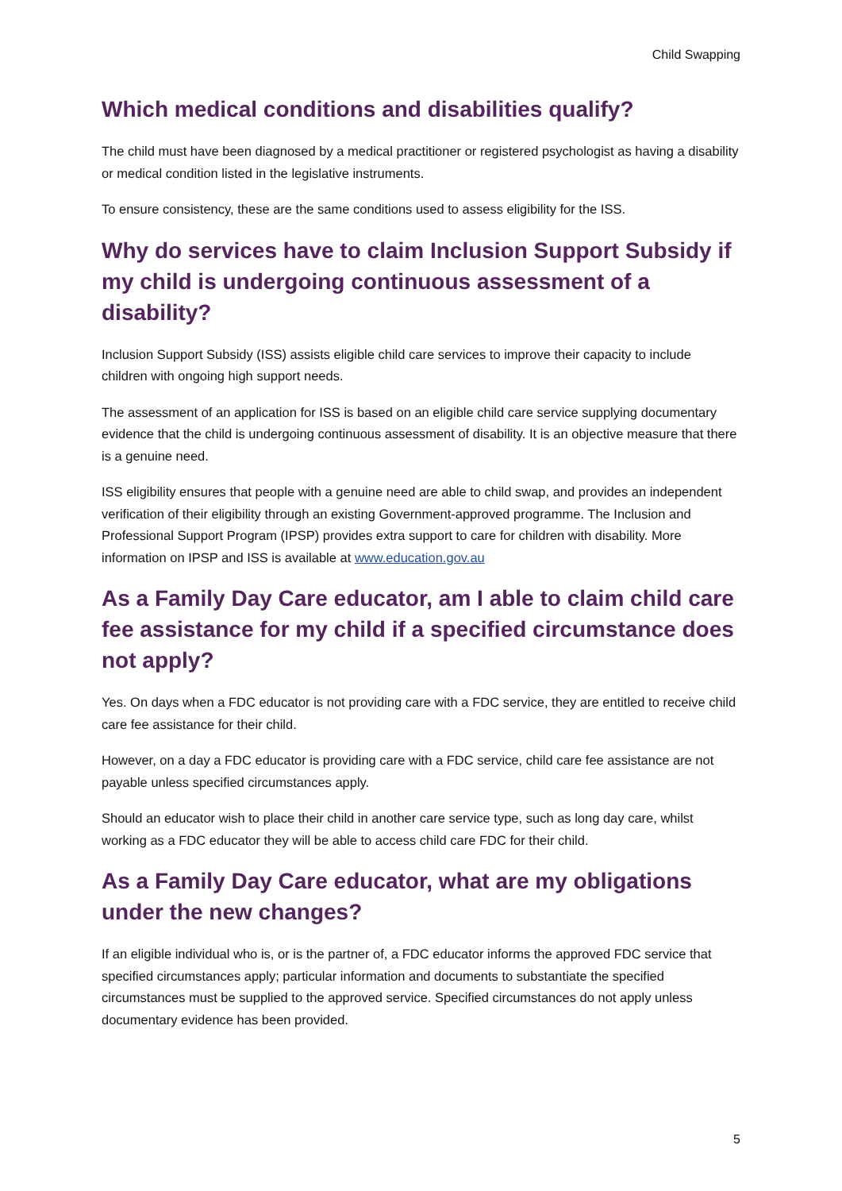Child Swapping
Which medical conditions and disabilities qualify?
The child must have been diagnosed by a medical practitioner or registered psychologist as having a disability or medical condition listed in the legislative instruments.
To ensure consistency, these are the same conditions used to assess eligibility for the ISS.
Why do services have to claim Inclusion Support Subsidy if my child is undergoing continuous assessment of a disability?
Inclusion Support Subsidy (ISS) assists eligible child care services to improve their capacity to include children with ongoing high support needs.
The assessment of an application for ISS is based on an eligible child care service supplying documentary evidence that the child is undergoing continuous assessment of disability. It is an objective measure that there is a genuine need.
ISS eligibility ensures that people with a genuine need are able to child swap, and provides an independent verification of their eligibility through an existing Government-approved programme. The Inclusion and Professional Support Program (IPSP) provides extra support to care for children with disability. More information on IPSP and ISS is available at www.education.gov.au
As a Family Day Care educator, am I able to claim child care fee assistance for my child if a specified circumstance does not apply?
Yes. On days when a FDC educator is not providing care with a FDC service, they are entitled to receive child care fee assistance for their child.
However, on a day a FDC educator is providing care with a FDC service, child care fee assistance are not payable unless specified circumstances apply.
Should an educator wish to place their child in another care service type, such as long day care, whilst working as a FDC educator they will be able to access child care FDC for their child.
As a Family Day Care educator, what are my obligations under the new changes?
If an eligible individual who is, or is the partner of, a FDC educator informs the approved FDC service that specified circumstances apply; particular information and documents to substantiate the specified circumstances must be supplied to the approved service. Specified circumstances do not apply unless documentary evidence has been provided.
5